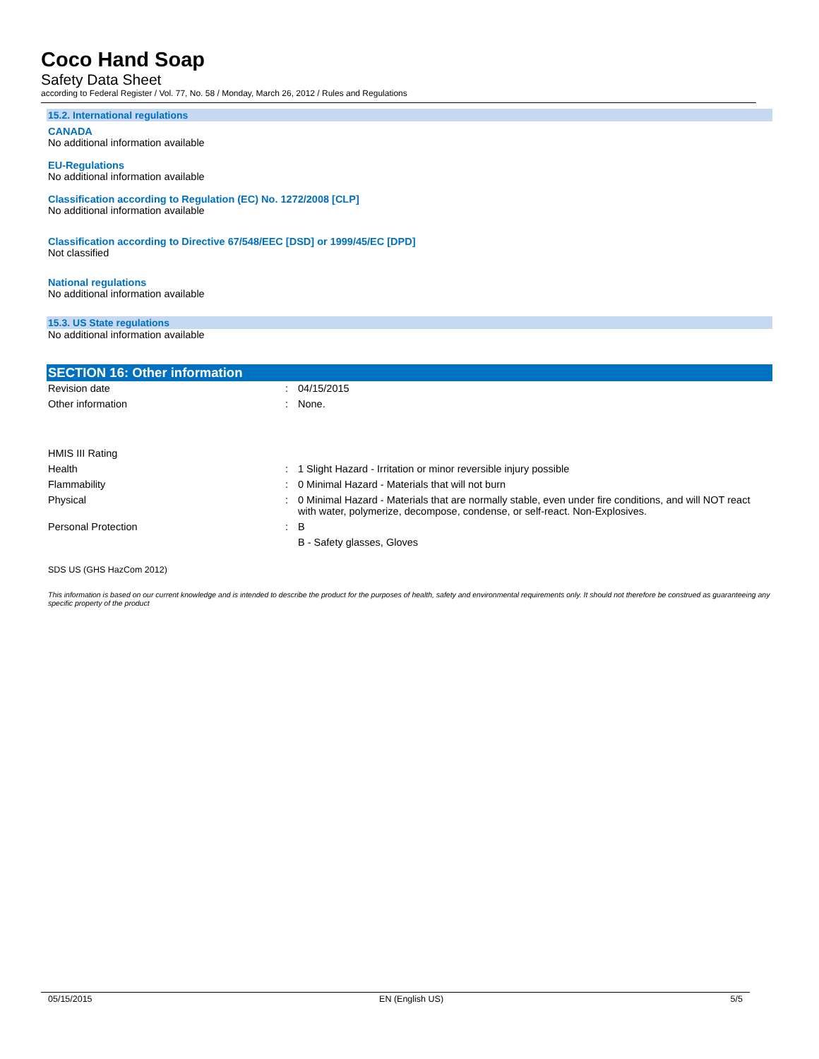Coco Hand Soap
Safety Data Sheet
according to Federal Register / Vol. 77, No. 58 / Monday, March 26, 2012 / Rules and Regulations
15.2. International regulations
CANADA
No additional information available
EU-Regulations
No additional information available
Classification according to Regulation (EC) No. 1272/2008 [CLP]
No additional information available
Classification according to Directive 67/548/EEC [DSD] or 1999/45/EC [DPD]
Not classified
National regulations
No additional information available
15.3. US State regulations
No additional information available
SECTION 16: Other information
| Revision date | : | 04/15/2015 |
| Other information | : | None. |
| HMIS III Rating | | |
| Health | : | 1 Slight Hazard - Irritation or minor reversible injury possible |
| Flammability | : | 0 Minimal Hazard - Materials that will not burn |
| Physical | : | 0 Minimal Hazard - Materials that are normally stable, even under fire conditions, and will NOT react with water, polymerize, decompose, condense, or self-react. Non-Explosives. |
| Personal Protection | : | B |
| | | B - Safety glasses, Gloves |
SDS US (GHS HazCom 2012)
This information is based on our current knowledge and is intended to describe the product for the purposes of health, safety and environmental requirements only. It should not therefore be construed as guaranteeing any specific property of the product
05/15/2015 EN (English US) 5/5